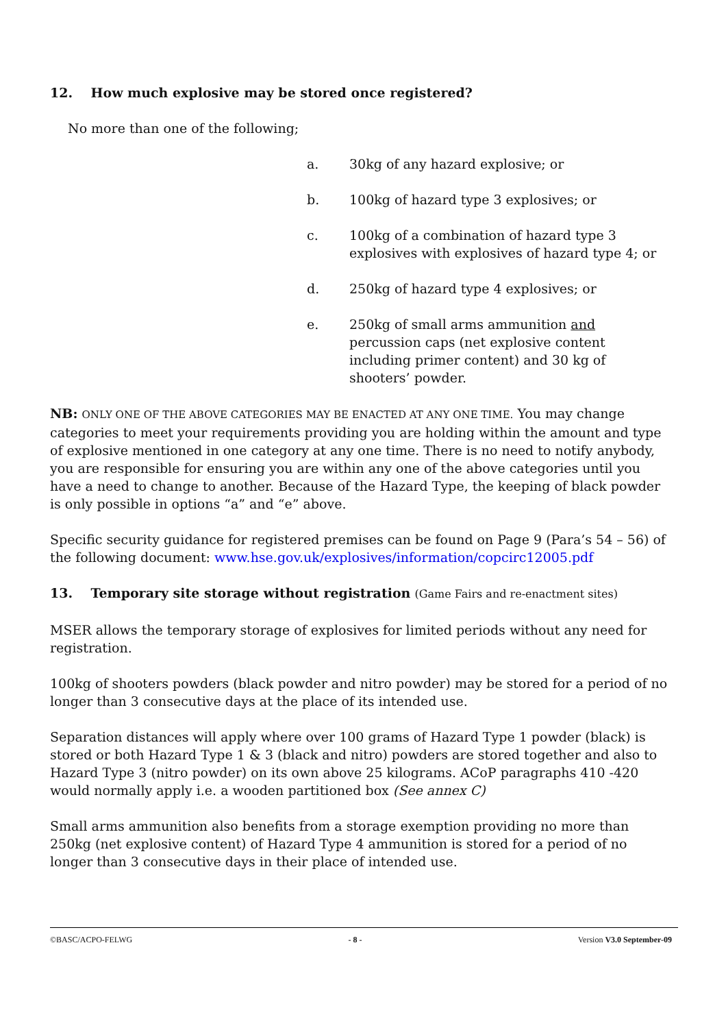12. How much explosive may be stored once registered?
No more than one of the following;
a. 30kg of any hazard explosive; or
b. 100kg of hazard type 3 explosives; or
c. 100kg of a combination of hazard type 3 explosives with explosives of hazard type 4; or
d. 250kg of hazard type 4 explosives; or
e. 250kg of small arms ammunition and percussion caps (net explosive content including primer content) and 30 kg of shooters’ powder.
NB: ONLY ONE OF THE ABOVE CATEGORIES MAY BE ENACTED AT ANY ONE TIME. You may change categories to meet your requirements providing you are holding within the amount and type of explosive mentioned in one category at any one time. There is no need to notify anybody, you are responsible for ensuring you are within any one of the above categories until you have a need to change to another. Because of the Hazard Type, the keeping of black powder is only possible in options “a” and “e” above.
Specific security guidance for registered premises can be found on Page 9 (Para’s 54 – 56) of the following document: www.hse.gov.uk/explosives/information/copcirc12005.pdf
13. Temporary site storage without registration (Game Fairs and re-enactment sites)
MSER allows the temporary storage of explosives for limited periods without any need for registration.
100kg of shooters powders (black powder and nitro powder) may be stored for a period of no longer than 3 consecutive days at the place of its intended use.
Separation distances will apply where over 100 grams of Hazard Type 1 powder (black) is stored or both Hazard Type 1 & 3 (black and nitro) powders are stored together and also to Hazard Type 3 (nitro powder) on its own above 25 kilograms. ACoP paragraphs 410 -420 would normally apply i.e. a wooden partitioned box (See annex C)
Small arms ammunition also benefits from a storage exemption providing no more than 250kg (net explosive content) of Hazard Type 4 ammunition is stored for a period of no longer than 3 consecutive days in their place of intended use.
©BASC/ACPO-FELWG - 8 - Version V3.0 September-09